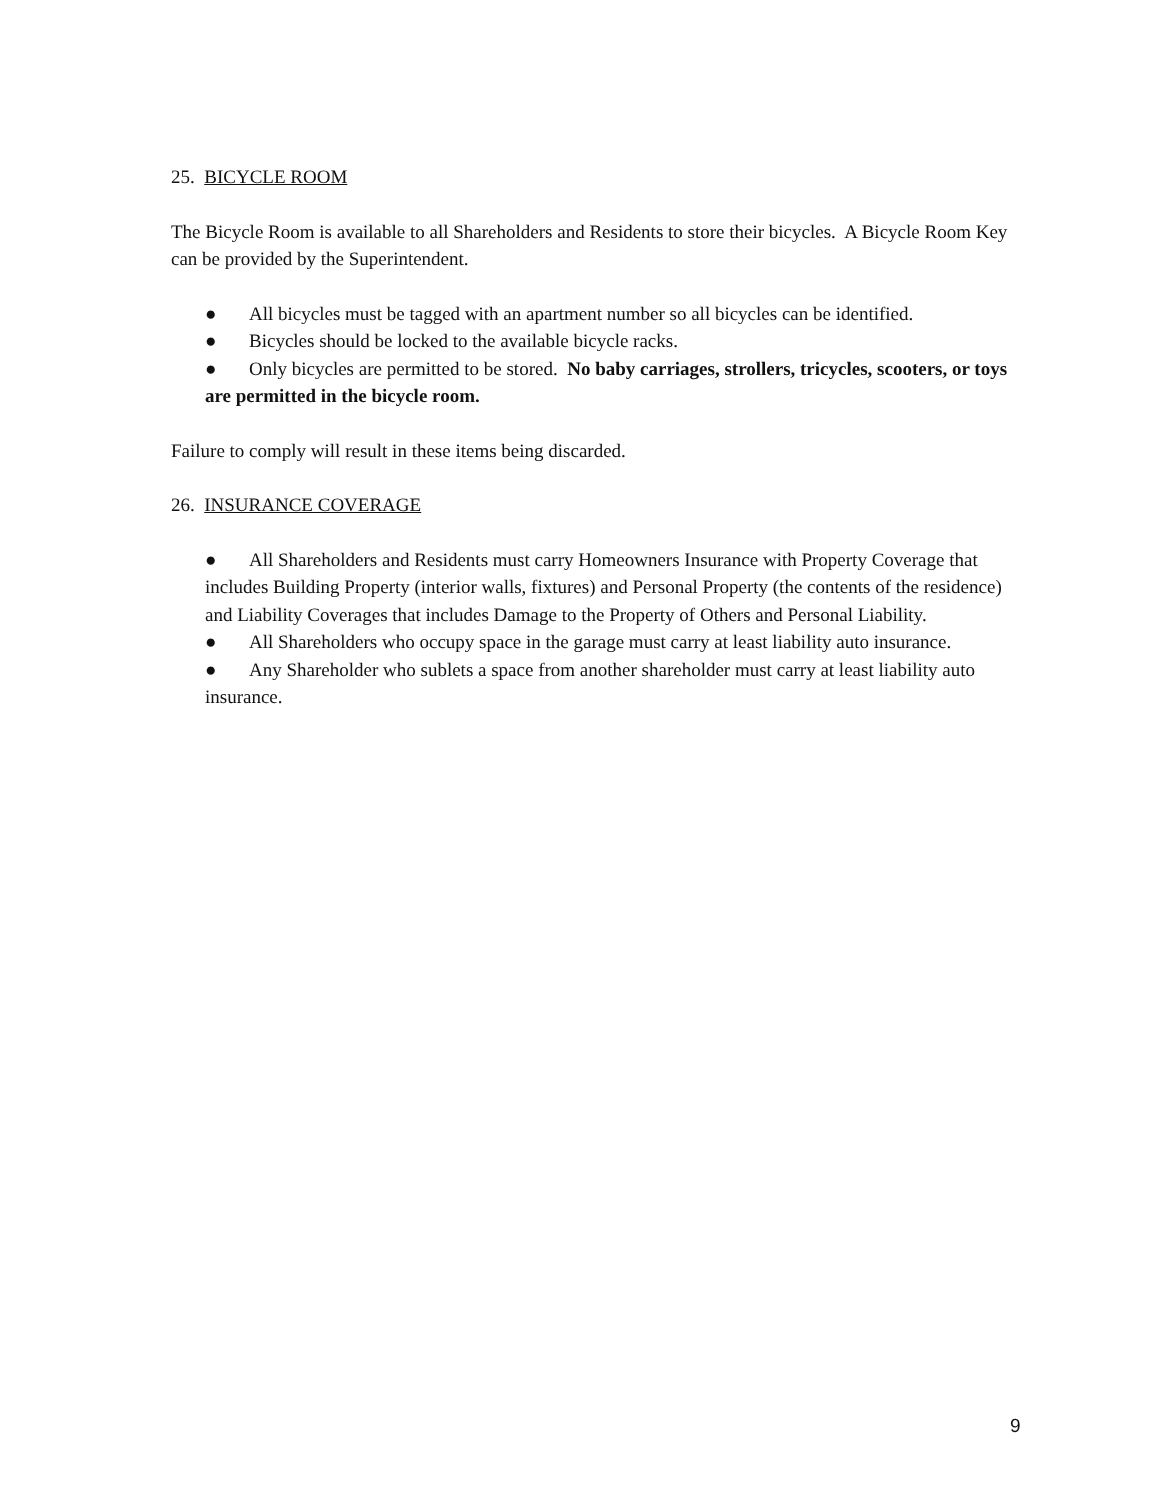25. BICYCLE ROOM
The Bicycle Room is available to all Shareholders and Residents to store their bicycles. A Bicycle Room Key can be provided by the Superintendent.
● All bicycles must be tagged with an apartment number so all bicycles can be identified.
● Bicycles should be locked to the available bicycle racks.
● Only bicycles are permitted to be stored. No baby carriages, strollers, tricycles, scooters, or toys are permitted in the bicycle room.
Failure to comply will result in these items being discarded.
26. INSURANCE COVERAGE
● All Shareholders and Residents must carry Homeowners Insurance with Property Coverage that includes Building Property (interior walls, fixtures) and Personal Property (the contents of the residence) and Liability Coverages that includes Damage to the Property of Others and Personal Liability.
● All Shareholders who occupy space in the garage must carry at least liability auto insurance.
● Any Shareholder who sublets a space from another shareholder must carry at least liability auto insurance.
9